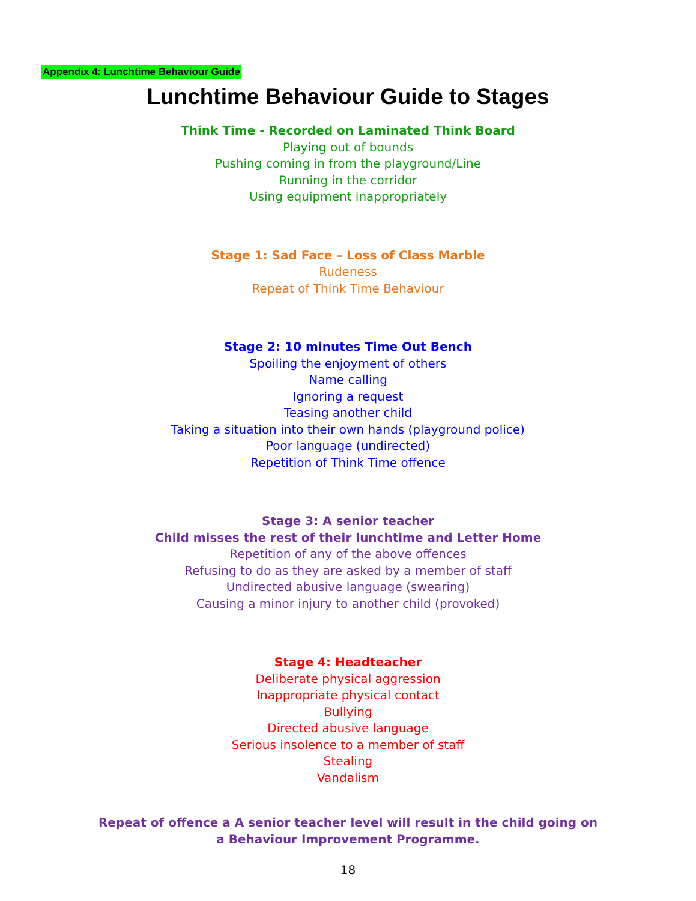Appendix 4: Lunchtime Behaviour Guide
Lunchtime Behaviour Guide to Stages
Think Time - Recorded on Laminated Think Board
Playing out of bounds
Pushing coming in from the playground/Line
Running in the corridor
Using equipment inappropriately
Stage 1: Sad Face – Loss of Class Marble
Rudeness
Repeat of Think Time Behaviour
Stage 2: 10 minutes Time Out Bench
Spoiling the enjoyment of others
Name calling
Ignoring a request
Teasing another child
Taking a situation into their own hands (playground police)
Poor language (undirected)
Repetition of Think Time offence
Stage 3: A senior teacher
Child misses the rest of their lunchtime and Letter Home
Repetition of any of the above offences
Refusing to do as they are asked by a member of staff
Undirected abusive language (swearing)
Causing a minor injury to another child (provoked)
Stage 4: Headteacher
Deliberate physical aggression
Inappropriate physical contact
Bullying
Directed abusive language
Serious insolence to a member of staff
Stealing
Vandalism
Repeat of offence a A senior teacher level will result in the child going on a Behaviour Improvement Programme.
18